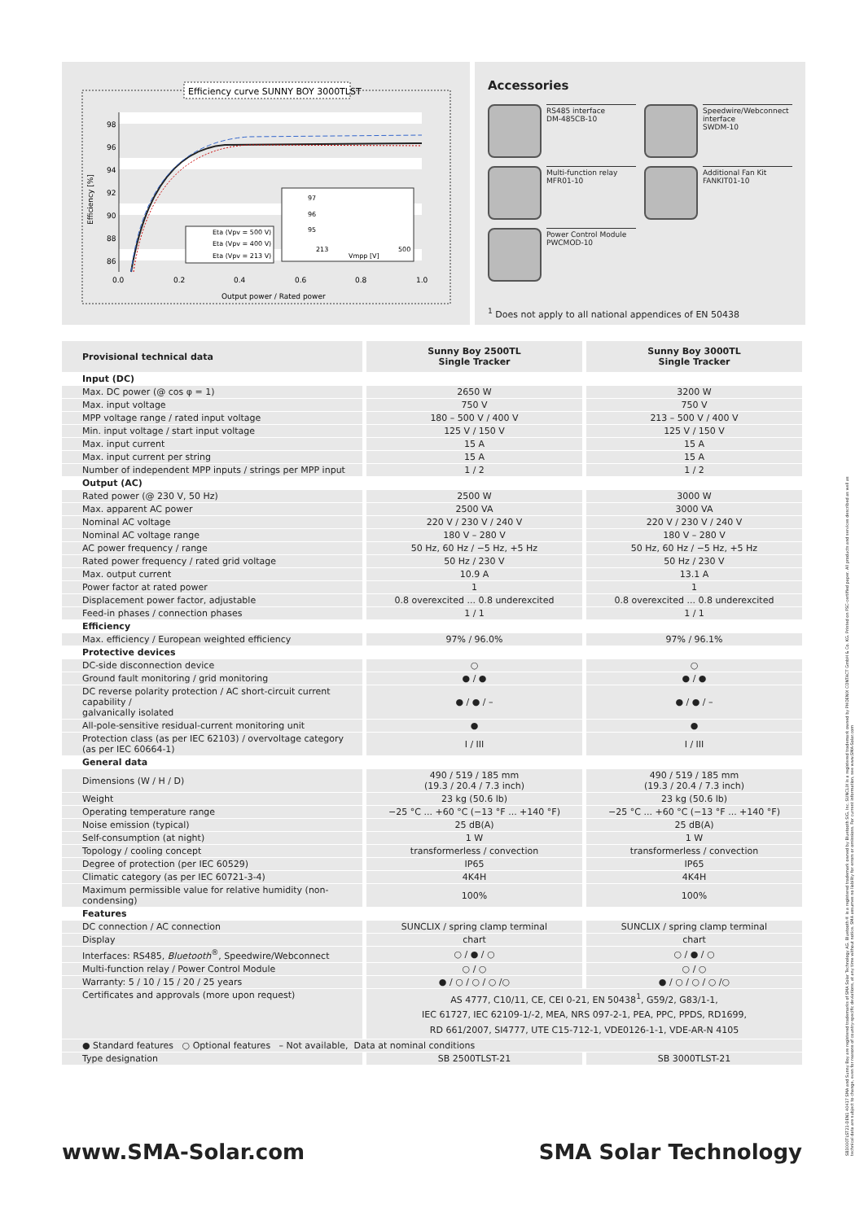Efficiency curve SUNNY BOY 3000TLST
98
96
94
92
90
88
86
0.0
0.2
0.4
0.6
0.8
1.0
Output power / Rated power
Efficiency [%]
Eta (Vpv = 500 V)
Eta (Vpv = 400 V)
Eta (Vpv = 213 V)
97
96
95
213
500
Vmpp [V]
Accessories
RS485 interface
DM-485CB-10
Speedwire/Webconnect interface
SWDM-10
Multi-function relay
MFR01-10
Additional Fan Kit
FANKIT01-10
Power Control Module
PWCMOD-10
<sup>1</sup> Does not apply to all national appendices of EN 50438
| Provisional technical data | Sunny Boy 2500TL Single Tracker | Sunny Boy 3000TL Single Tracker |
| --- | --- | --- |
| Input (DC) | | |
| Max. DC power (@ cos φ = 1) | 2650 W | 3200 W |
| Max. input voltage | 750 V | 750 V |
| MPP voltage range / rated input voltage | 180 – 500 V / 400 V | 213 – 500 V / 400 V |
| Min. input voltage / start input voltage | 125 V / 150 V | 125 V / 150 V |
| Max. input current | 15 A | 15 A |
| Max. input current per string | 15 A | 15 A |
| Number of independent MPP inputs / strings per MPP input | 1 / 2 | 1 / 2 |
| Output (AC) | | |
| Rated power (@ 230 V, 50 Hz) | 2500 W | 3000 W |
| Max. apparent AC power | 2500 VA | 3000 VA |
| Nominal AC voltage | 220 V / 230 V / 240 V | 220 V / 230 V / 240 V |
| Nominal AC voltage range | 180 V – 280 V | 180 V – 280 V |
| AC power frequency / range | 50 Hz, 60 Hz / −5 Hz, +5 Hz | 50 Hz, 60 Hz / −5 Hz, +5 Hz |
| Rated power frequency / rated grid voltage | 50 Hz / 230 V | 50 Hz / 230 V |
| Max. output current | 10.9 A | 13.1 A |
| Power factor at rated power | 1 | 1 |
| Displacement power factor, adjustable | 0.8 overexcited ... 0.8 underexcited | 0.8 overexcited ... 0.8 underexcited |
| Feed-in phases / connection phases | 1 / 1 | 1 / 1 |
| Efficiency | | |
| Max. efficiency / European weighted efficiency | 97% / 96.0% | 97% / 96.1% |
| Protective devices | | |
| DC-side disconnection device | ○ | ○ |
| Ground fault monitoring / grid monitoring | ● / ● | ● / ● |
| DC reverse polarity protection / AC short-circuit current capability / galvanically isolated | ● / ● / – | ● / ● / – |
| All-pole-sensitive residual-current monitoring unit | ● | ● |
| Protection class (as per IEC 62103) / overvoltage category (as per IEC 60664-1) | I / III | I / III |
| General data | | |
| Dimensions (W / H / D) | 490 / 519 / 185 mm (19.3 / 20.4 / 7.3 inch) | 490 / 519 / 185 mm (19.3 / 20.4 / 7.3 inch) |
| Weight | 23 kg (50.6 lb) | 23 kg (50.6 lb) |
| Operating temperature range | −25 °C ... +60 °C (−13 °F ... +140 °F) | −25 °C ... +60 °C (−13 °F ... +140 °F) |
| Noise emission (typical) | 25 dB(A) | 25 dB(A) |
| Self-consumption (at night) | 1 W | 1 W |
| Topology / cooling concept | transformerless / convection | transformerless / convection |
| Degree of protection (per IEC 60529) | IP65 | IP65 |
| Climatic category (as per IEC 60721-3-4) | 4K4H | 4K4H |
| Maximum permissible value for relative humidity (non-condensing) | 100% | 100% |
| Features | | |
| DC connection / AC connection | SUNCLIX / spring clamp terminal | SUNCLIX / spring clamp terminal |
| Display | chart | chart |
| Interfaces: RS485, Bluetooth<sup>®</sup>, Speedwire/Webconnect | ○ / ● / ○ | ○ / ● / ○ |
| Multi-function relay / Power Control Module | ○ / ○ | ○ / ○ |
| Warranty: 5 / 10 / 15 / 20 / 25 years | ● / ○ / ○ / ○ /○ | ● / ○ / ○ / ○ /○ |
| Certificates and approvals (more upon request) | AS 4777, C10/11, CE, CEI 0-21, EN 50438<sup>1</sup>, G59/2, G83/1-1, IEC 61727, IEC 62109-1/-2, MEA, NRS 097-2-1, PEA, PPC, PPDS, RD1699, RD 661/2007, SI4777, UTE C15-712-1, VDE0126-1-1, VDE-AR-N 4105 | |
| ● Standard features ○ Optional features – Not available, Data at nominal conditions | | |
| Type designation | SB 2500TLST-21 | SB 3000TLST-21 |
www.SMA-Solar.com SMA Solar Technology
SB3000TLST21-DEN1 40417 SMA and Sunny Boy are registered trademarks of SMA Solar Technology AG. Bluetooth® is a registered trademark owned by Bluetooth SIG, Inc. SUNCLIX is a registered trademark owned by PHOENIX CONTACT GmbH & Co. KG. Printed on FSC-certified paper. All products and services described as well as technical data are subject to change, even for reasons of country-specific deviations, at any time without notice. SMA assumes no liability for errors or omissions. For current information, see www.SMA-Solar.com